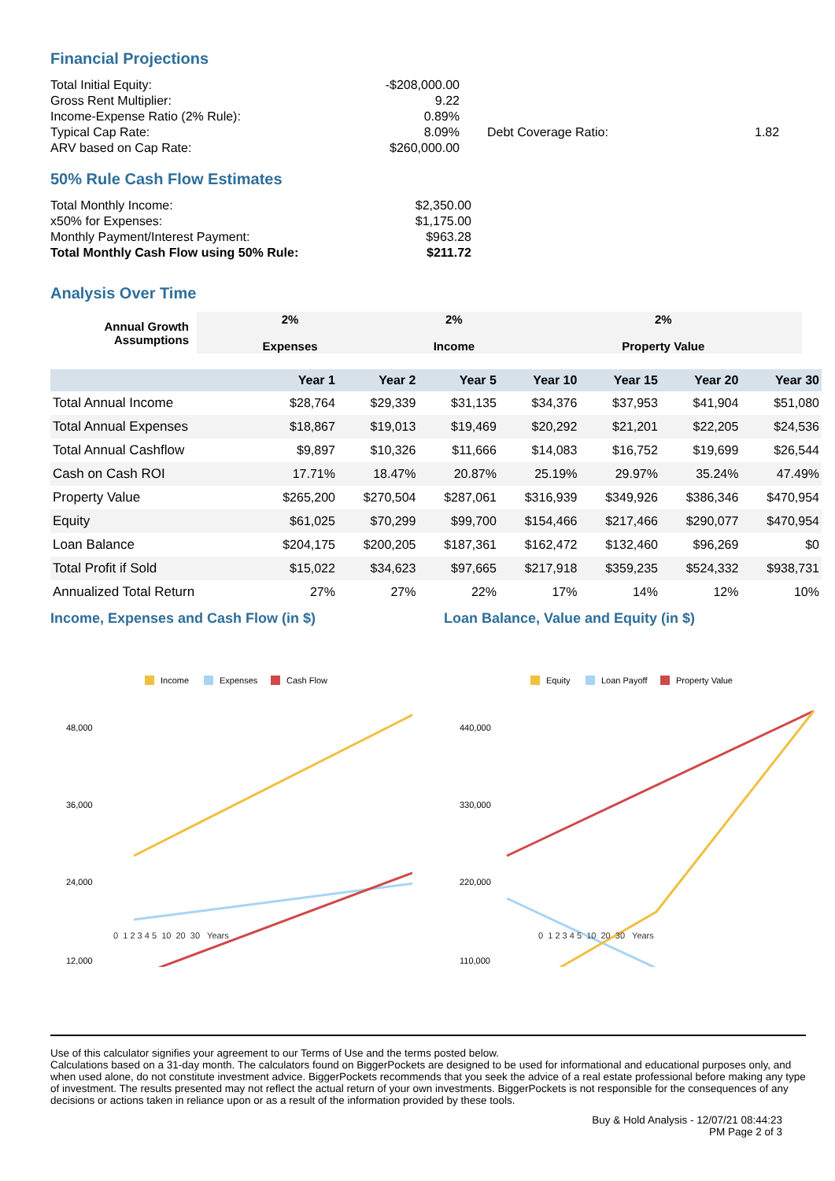Financial Projections
| Total Initial Equity: | -$208,000.00 | | | |
| Gross Rent Multiplier: | 9.22 | | | |
| Income-Expense Ratio (2% Rule): | 0.89% | | | |
| Typical Cap Rate: | 8.09% | | Debt Coverage Ratio: | 1.82 |
| ARV based on Cap Rate: | $260,000.00 | | | |
50% Rule Cash Flow Estimates
| Total Monthly Income: | $2,350.00 |
| x50% for Expenses: | $1,175.00 |
| Monthly Payment/Interest Payment: | $963.28 |
| Total Monthly Cash Flow using 50% Rule: | $211.72 |
Analysis Over Time
| Annual Growth Assumptions | 2% Expenses | 2% Income | 2% Property Value |
| | Year 1 | Year 2 | Year 5 | Year 10 | Year 15 | Year 20 | Year 30 |
| --- | --- | --- | --- | --- | --- | --- | --- |
| Total Annual Income | $28,764 | $29,339 | $31,135 | $34,376 | $37,953 | $41,904 | $51,080 |
| Total Annual Expenses | $18,867 | $19,013 | $19,469 | $20,292 | $21,201 | $22,205 | $24,536 |
| Total Annual Cashflow | $9,897 | $10,326 | $11,666 | $14,083 | $16,752 | $19,699 | $26,544 |
| Cash on Cash ROI | 17.71% | 18.47% | 20.87% | 25.19% | 29.97% | 35.24% | 47.49% |
| Property Value | $265,200 | $270,504 | $287,061 | $316,939 | $349,926 | $386,346 | $470,954 |
| Equity | $61,025 | $70,299 | $99,700 | $154,466 | $217,466 | $290,077 | $470,954 |
| Loan Balance | $204,175 | $200,205 | $187,361 | $162,472 | $132,460 | $96,269 | $0 |
| Total Profit if Sold | $15,022 | $34,623 | $97,665 | $217,918 | $359,235 | $524,332 | $938,731 |
| Annualized Total Return | 27% | 27% | 22% | 17% | 14% | 12% | 10% |
Income, Expenses and Cash Flow (in $)
Income
Expenses
Cash Flow
48,000
36,000
24,000
12,000
Loan Balance, Value and Equity (in $)
Equity
Loan Payoff
Property Value
440,000
330,000
220,000
110,000
0 1 2 3 4 5 10 20 30 Years 0 1 2 3 4 5 10 20 30 Years
Use of this calculator signifies your agreement to our Terms of Use and the terms posted below.
Calculations based on a 31-day month. The calculators found on BiggerPockets are designed to be used for informational and educational purposes only, and when used alone, do not constitute investment advice. BiggerPockets recommends that you seek the advice of a real estate professional before making any type of investment. The results presented may not reflect the actual return of your own investments. BiggerPockets is not responsible for the consequences of any decisions or actions taken in reliance upon or as a result of the information provided by these tools.
Buy & Hold Analysis - 12/07/21 08:44:23
PM Page 2 of 3